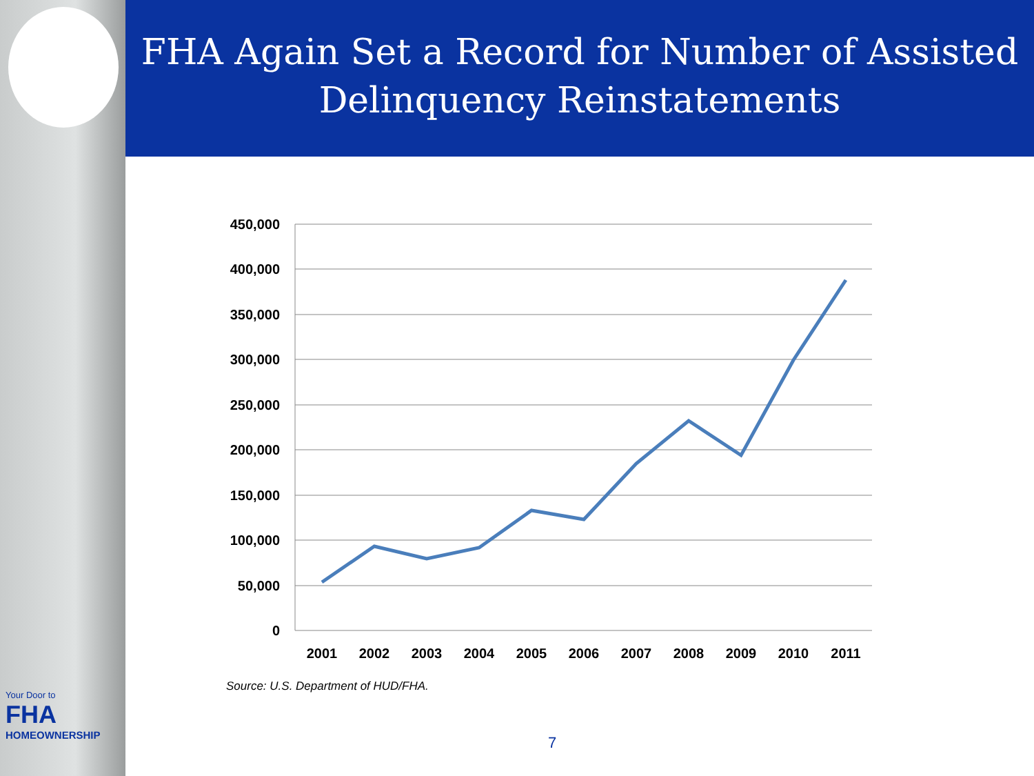Your Door to
FHA
HOMEOWNERSHIP
FHA Again Set a Record for Number of Assisted
Delinquency Reinstatements
450,000
400,000
350,000
300,000
250,000
200,000
150,000
100,000
50,000
0
2001
2002
2003
2004
2005
2006
2007
2008
2009
2010
2011
Source: U.S. Department of HUD/FHA.
7